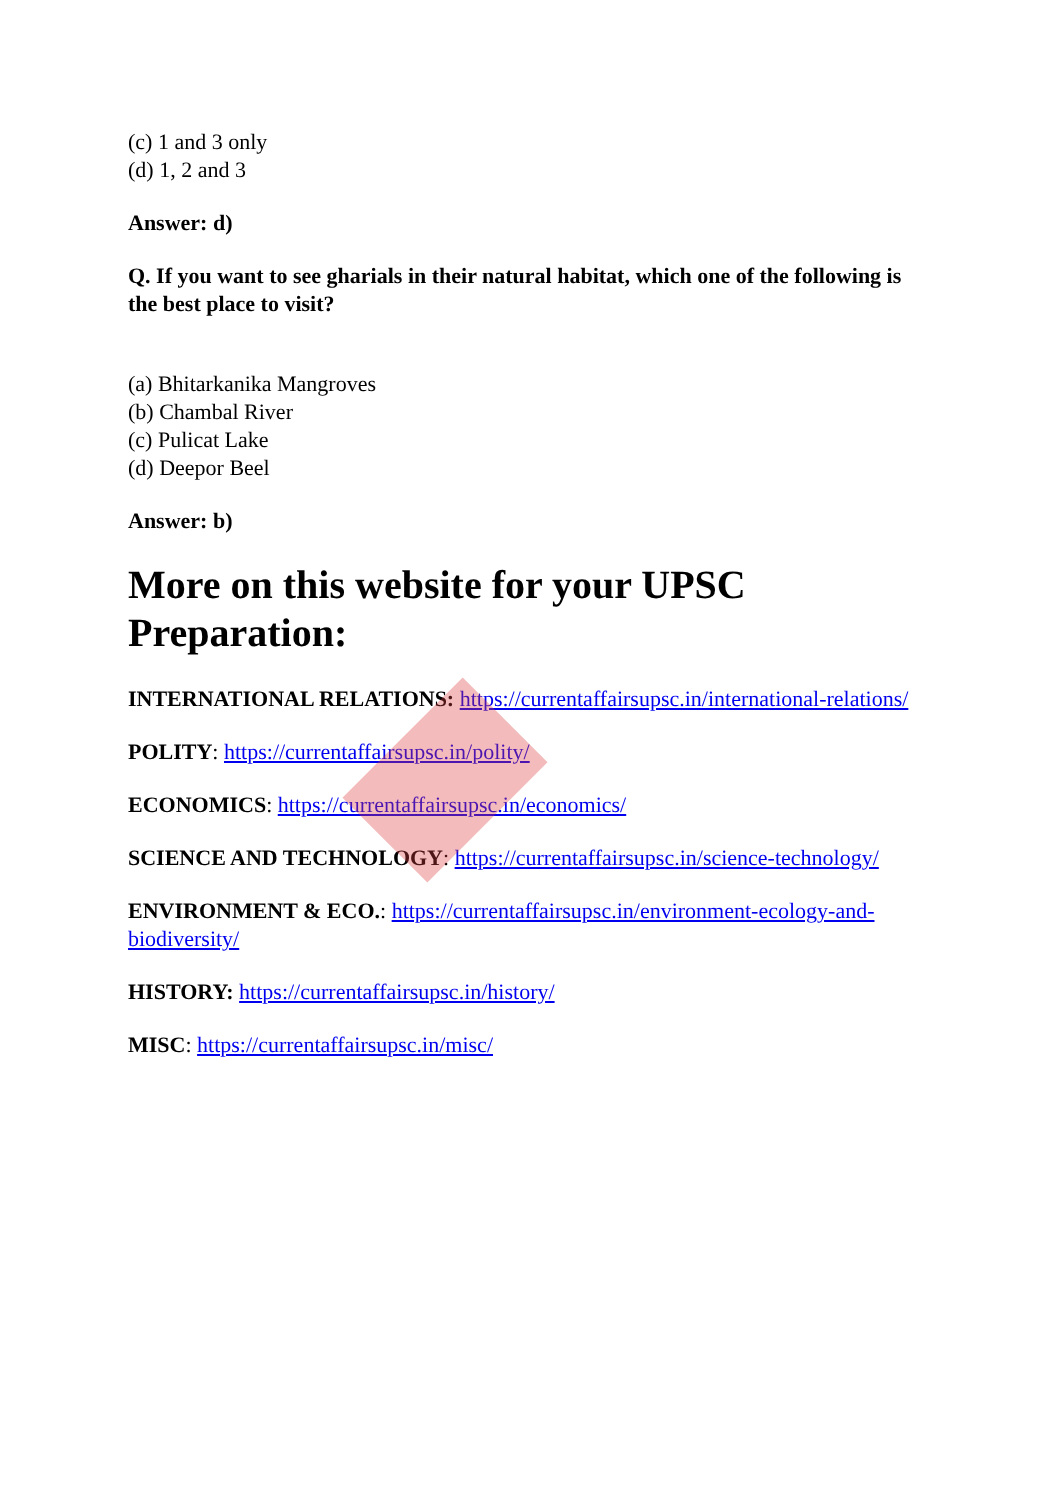(c) 1 and 3 only
(d) 1, 2 and 3
Answer: d)
Q. If you want to see gharials in their natural habitat, which one of the following is the best place to visit?
(a) Bhitarkanika Mangroves
(b) Chambal River
(c) Pulicat Lake
(d) Deepor Beel
Answer: b)
More on this website for your UPSC Preparation:
INTERNATIONAL RELATIONS: https://currentaffairsupsc.in/international-relations/
POLITY: https://currentaffairsupsc.in/polity/
ECONOMICS: https://currentaffairsupsc.in/economics/
SCIENCE AND TECHNOLOGY: https://currentaffairsupsc.in/science-technology/
ENVIRONMENT & ECO.: https://currentaffairsupsc.in/environment-ecology-and-biodiversity/
HISTORY: https://currentaffairsupsc.in/history/
MISC: https://currentaffairsupsc.in/misc/